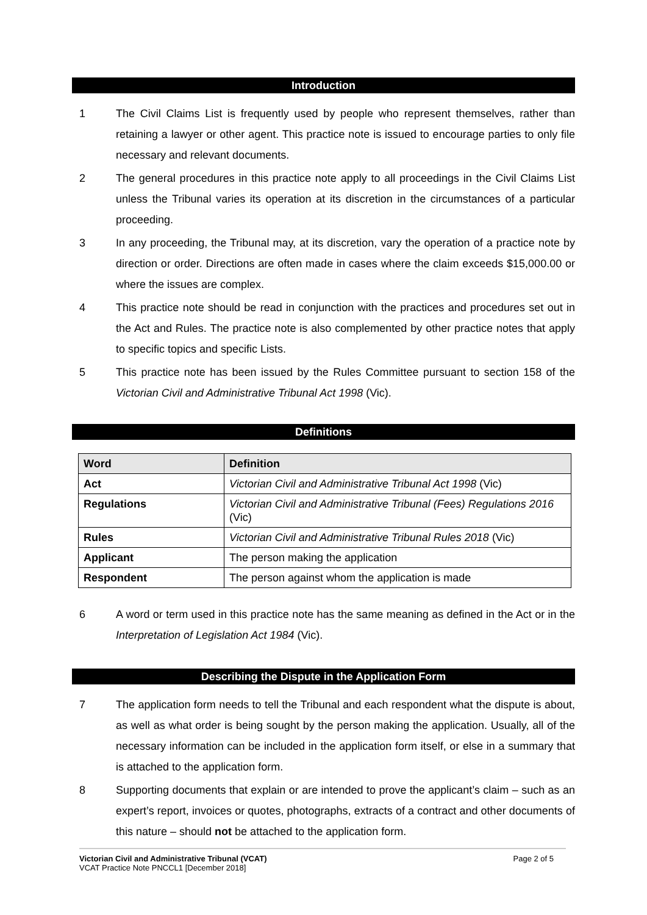Introduction
1 The Civil Claims List is frequently used by people who represent themselves, rather than retaining a lawyer or other agent. This practice note is issued to encourage parties to only file necessary and relevant documents.
2 The general procedures in this practice note apply to all proceedings in the Civil Claims List unless the Tribunal varies its operation at its discretion in the circumstances of a particular proceeding.
3 In any proceeding, the Tribunal may, at its discretion, vary the operation of a practice note by direction or order. Directions are often made in cases where the claim exceeds $15,000.00 or where the issues are complex.
4 This practice note should be read in conjunction with the practices and procedures set out in the Act and Rules. The practice note is also complemented by other practice notes that apply to specific topics and specific Lists.
5 This practice note has been issued by the Rules Committee pursuant to section 158 of the Victorian Civil and Administrative Tribunal Act 1998 (Vic).
Definitions
| Word | Definition |
| --- | --- |
| Act | Victorian Civil and Administrative Tribunal Act 1998 (Vic) |
| Regulations | Victorian Civil and Administrative Tribunal (Fees) Regulations 2016 (Vic) |
| Rules | Victorian Civil and Administrative Tribunal Rules 2018 (Vic) |
| Applicant | The person making the application |
| Respondent | The person against whom the application is made |
6 A word or term used in this practice note has the same meaning as defined in the Act or in the Interpretation of Legislation Act 1984 (Vic).
Describing the Dispute in the Application Form
7 The application form needs to tell the Tribunal and each respondent what the dispute is about, as well as what order is being sought by the person making the application. Usually, all of the necessary information can be included in the application form itself, or else in a summary that is attached to the application form.
8 Supporting documents that explain or are intended to prove the applicant’s claim – such as an expert’s report, invoices or quotes, photographs, extracts of a contract and other documents of this nature – should not be attached to the application form.
Victorian Civil and Administrative Tribunal (VCAT)
VCAT Practice Note PNCCL1 [December 2018]
Page 2 of 5